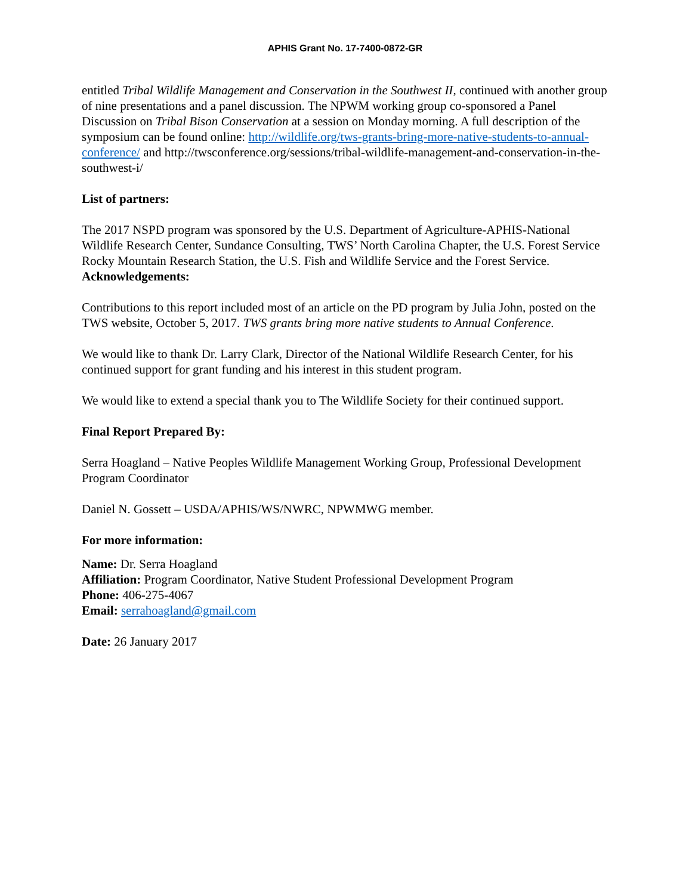APHIS Grant No. 17-7400-0872-GR
entitled Tribal Wildlife Management and Conservation in the Southwest II, continued with another group of nine presentations and a panel discussion. The NPWM working group co-sponsored a Panel Discussion on Tribal Bison Conservation at a session on Monday morning. A full description of the symposium can be found online: http://wildlife.org/tws-grants-bring-more-native-students-to-annual-conference/ and http://twsconference.org/sessions/tribal-wildlife-management-and-conservation-in-the-southwest-i/
List of partners:
The 2017 NSPD program was sponsored by the U.S. Department of Agriculture-APHIS-National Wildlife Research Center, Sundance Consulting, TWS’ North Carolina Chapter, the U.S. Forest Service Rocky Mountain Research Station, the U.S. Fish and Wildlife Service and the Forest Service.
Acknowledgements:
Contributions to this report included most of an article on the PD program by Julia John, posted on the TWS website, October 5, 2017. TWS grants bring more native students to Annual Conference.
We would like to thank Dr. Larry Clark, Director of the National Wildlife Research Center, for his continued support for grant funding and his interest in this student program.
We would like to extend a special thank you to The Wildlife Society for their continued support.
Final Report Prepared By:
Serra Hoagland – Native Peoples Wildlife Management Working Group, Professional Development Program Coordinator
Daniel N. Gossett – USDA/APHIS/WS/NWRC, NPWMWG member.
For more information:
Name: Dr. Serra Hoagland
Affiliation: Program Coordinator, Native Student Professional Development Program
Phone: 406-275-4067
Email: serrahoagland@gmail.com
Date: 26 January 2017